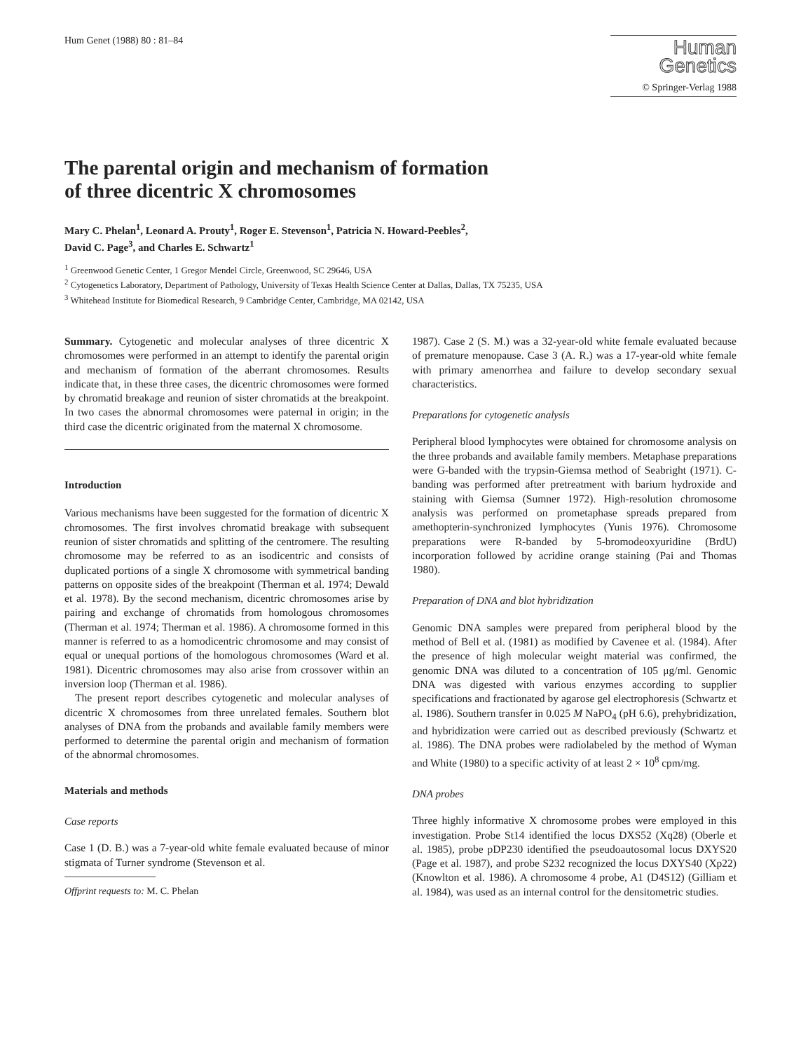Hum Genet (1988) 80 : 81–84
Human
Genetics
© Springer-Verlag 1988
The parental origin and mechanism of formation
of three dicentric X chromosomes
Mary C. Phelan<sup>1</sup>, Leonard A. Prouty<sup>1</sup>, Roger E. Stevenson<sup>1</sup>, Patricia N. Howard-Peebles<sup>2</sup>,
David C. Page<sup>3</sup>, and Charles E. Schwartz<sup>1</sup>
<sup>1</sup> Greenwood Genetic Center, 1 Gregor Mendel Circle, Greenwood, SC 29646, USA
<sup>2</sup> Cytogenetics Laboratory, Department of Pathology, University of Texas Health Science Center at Dallas, Dallas, TX 75235, USA
<sup>3</sup> Whitehead Institute for Biomedical Research, 9 Cambridge Center, Cambridge, MA 02142, USA
Summary. Cytogenetic and molecular analyses of three dicentric X chromosomes were performed in an attempt to identify the parental origin and mechanism of formation of the aberrant chromosomes. Results indicate that, in these three cases, the dicentric chromosomes were formed by chromatid breakage and reunion of sister chromatids at the breakpoint. In two cases the abnormal chromosomes were paternal in origin; in the third case the dicentric originated from the maternal X chromosome.
Introduction
Various mechanisms have been suggested for the formation of dicentric X chromosomes. The first involves chromatid breakage with subsequent reunion of sister chromatids and splitting of the centromere. The resulting chromosome may be referred to as an isodicentric and consists of duplicated portions of a single X chromosome with symmetrical banding patterns on opposite sides of the breakpoint (Therman et al. 1974; Dewald et al. 1978). By the second mechanism, dicentric chromosomes arise by pairing and exchange of chromatids from homologous chromosomes (Therman et al. 1974; Therman et al. 1986). A chromosome formed in this manner is referred to as a homodicentric chromosome and may consist of equal or unequal portions of the homologous chromosomes (Ward et al. 1981). Dicentric chromosomes may also arise from crossover within an inversion loop (Therman et al. 1986).
The present report describes cytogenetic and molecular analyses of dicentric X chromosomes from three unrelated females. Southern blot analyses of DNA from the probands and available family members were performed to determine the parental origin and mechanism of formation of the abnormal chromosomes.
Materials and methods
Case reports
Case 1 (D. B.) was a 7-year-old white female evaluated because of minor stigmata of Turner syndrome (Stevenson et al.
Offprint requests to: M. C. Phelan
1987). Case 2 (S. M.) was a 32-year-old white female evaluated because of premature menopause. Case 3 (A. R.) was a 17-year-old white female with primary amenorrhea and failure to develop secondary sexual characteristics.
Preparations for cytogenetic analysis
Peripheral blood lymphocytes were obtained for chromosome analysis on the three probands and available family members. Metaphase preparations were G-banded with the trypsin-Giemsa method of Seabright (1971). C-banding was performed after pretreatment with barium hydroxide and staining with Giemsa (Sumner 1972). High-resolution chromosome analysis was performed on prometaphase spreads prepared from amethopterin-synchronized lymphocytes (Yunis 1976). Chromosome preparations were R-banded by 5-bromodeoxyuridine (BrdU) incorporation followed by acridine orange staining (Pai and Thomas 1980).
Preparation of DNA and blot hybridization
Genomic DNA samples were prepared from peripheral blood by the method of Bell et al. (1981) as modified by Cavenee et al. (1984). After the presence of high molecular weight material was confirmed, the genomic DNA was diluted to a concentration of 105 μg/ml. Genomic DNA was digested with various enzymes according to supplier specifications and fractionated by agarose gel electrophoresis (Schwartz et al. 1986). Southern transfer in 0.025 M NaPO<sub>4</sub> (pH 6.6), prehybridization, and hybridization were carried out as described previously (Schwartz et al. 1986). The DNA probes were radiolabeled by the method of Wyman and White (1980) to a specific activity of at least 2 × 10<sup>8</sup> cpm/mg.
DNA probes
Three highly informative X chromosome probes were employed in this investigation. Probe St14 identified the locus DXS52 (Xq28) (Oberle et al. 1985), probe pDP230 identified the pseudoautosomal locus DXYS20 (Page et al. 1987), and probe S232 recognized the locus DXYS40 (Xp22) (Knowlton et al. 1986). A chromosome 4 probe, A1 (D4S12) (Gilliam et al. 1984), was used as an internal control for the densitometric studies.